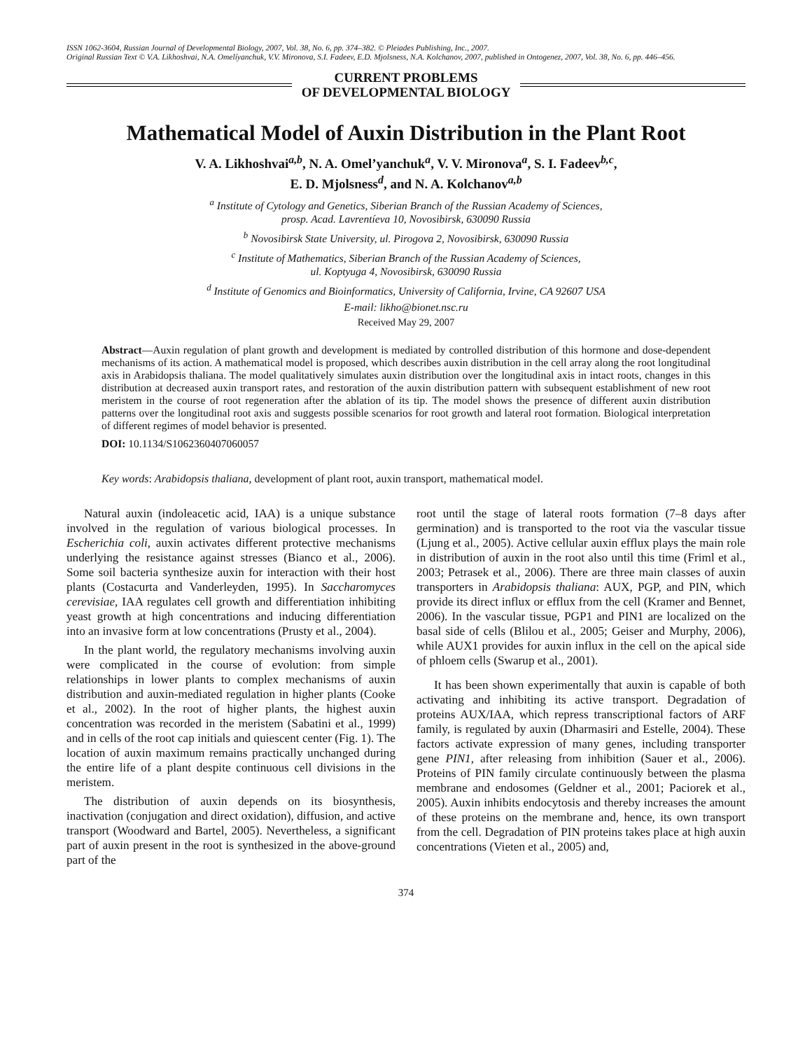ISSN 1062-3604, Russian Journal of Developmental Biology, 2007, Vol. 38, No. 6, pp. 374–382. © Pleiades Publishing, Inc., 2007.
Original Russian Text © V.A. Likhoshvai, N.A. Omelíyanchuk, V.V. Mironova, S.I. Fadeev, E.D. Mjolsness, N.A. Kolchanov, 2007, published in Ontogenez, 2007, Vol. 38, No. 6, pp. 446–456.
CURRENT PROBLEMS
OF DEVELOPMENTAL BIOLOGY
Mathematical Model of Auxin Distribution in the Plant Root
V. A. Likhoshvai<sup>a,b</sup>, N. A. Omel’yanchuk<sup>a</sup>, V. V. Mironova<sup>a</sup>, S. I. Fadeev<sup>b,c</sup>,
E. D. Mjolsness<sup>d</sup>, and N. A. Kolchanov<sup>a,b</sup>
<sup>a</sup> Institute of Cytology and Genetics, Siberian Branch of the Russian Academy of Sciences,
prosp. Acad. Lavrentíeva 10, Novosibirsk, 630090 Russia
<sup>b</sup> Novosibirsk State University, ul. Pirogova 2, Novosibirsk, 630090 Russia
<sup>c</sup> Institute of Mathematics, Siberian Branch of the Russian Academy of Sciences,
ul. Koptyuga 4, Novosibirsk, 630090 Russia
<sup>d</sup> Institute of Genomics and Bioinformatics, University of California, Irvine, CA 92607 USA
E-mail: likho@bionet.nsc.ru
Received May 29, 2007
Abstract—Auxin regulation of plant growth and development is mediated by controlled distribution of this hormone and dose-dependent mechanisms of its action. A mathematical model is proposed, which describes auxin distribution in the cell array along the root longitudinal axis in Arabidopsis thaliana. The model qualitatively simulates auxin distribution over the longitudinal axis in intact roots, changes in this distribution at decreased auxin transport rates, and restoration of the auxin distribution pattern with subsequent establishment of new root meristem in the course of root regeneration after the ablation of its tip. The model shows the presence of different auxin distribution patterns over the longitudinal root axis and suggests possible scenarios for root growth and lateral root formation. Biological interpretation of different regimes of model behavior is presented.
DOI: 10.1134/S1062360407060057
Key words: Arabidopsis thaliana, development of plant root, auxin transport, mathematical model.
Natural auxin (indoleacetic acid, IAA) is a unique substance involved in the regulation of various biological processes. In Escherichia coli, auxin activates different protective mechanisms underlying the resistance against stresses (Bianco et al., 2006). Some soil bacteria synthesize auxin for interaction with their host plants (Costacurta and Vanderleyden, 1995). In Saccharomyces cerevisiae, IAA regulates cell growth and differentiation inhibiting yeast growth at high concentrations and inducing differentiation into an invasive form at low concentrations (Prusty et al., 2004).
In the plant world, the regulatory mechanisms involving auxin were complicated in the course of evolution: from simple relationships in lower plants to complex mechanisms of auxin distribution and auxin-mediated regulation in higher plants (Cooke et al., 2002). In the root of higher plants, the highest auxin concentration was recorded in the meristem (Sabatini et al., 1999) and in cells of the root cap initials and quiescent center (Fig. 1). The location of auxin maximum remains practically unchanged during the entire life of a plant despite continuous cell divisions in the meristem.
The distribution of auxin depends on its biosynthesis, inactivation (conjugation and direct oxidation), diffusion, and active transport (Woodward and Bartel, 2005). Nevertheless, a significant part of auxin present in the root is synthesized in the above-ground part of the
root until the stage of lateral roots formation (7–8 days after germination) and is transported to the root via the vascular tissue (Ljung et al., 2005). Active cellular auxin efflux plays the main role in distribution of auxin in the root also until this time (Friml et al., 2003; Petrasek et al., 2006). There are three main classes of auxin transporters in Arabidopsis thaliana: AUX, PGP, and PIN, which provide its direct influx or efflux from the cell (Kramer and Bennet, 2006). In the vascular tissue, PGP1 and PIN1 are localized on the basal side of cells (Blilou et al., 2005; Geiser and Murphy, 2006), while AUX1 provides for auxin influx in the cell on the apical side of phloem cells (Swarup et al., 2001).
It has been shown experimentally that auxin is capable of both activating and inhibiting its active transport. Degradation of proteins AUX/IAA, which repress transcriptional factors of ARF family, is regulated by auxin (Dharmasiri and Estelle, 2004). These factors activate expression of many genes, including transporter gene PIN1, after releasing from inhibition (Sauer et al., 2006). Proteins of PIN family circulate continuously between the plasma membrane and endosomes (Geldner et al., 2001; Paciorek et al., 2005). Auxin inhibits endocytosis and thereby increases the amount of these proteins on the membrane and, hence, its own transport from the cell. Degradation of PIN proteins takes place at high auxin concentrations (Vieten et al., 2005) and,
374